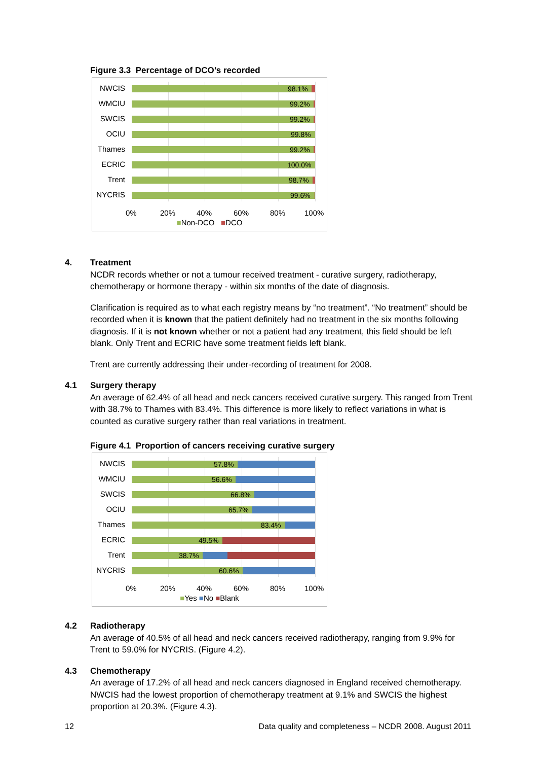Figure 3.3 Percentage of DCO’s recorded
NWCIS 98.1%
WMCIU 99.2%
SWCIS 99.2%
OCIU 99.8%
Thames 99.2%
ECRIC 100.0%
Trent 98.7%
NYCRIS 99.6%
0% 20% 40% 60% 80% 100%
■Non-DCO ■DCO
4. Treatment
NCDR records whether or not a tumour received treatment - curative surgery, radiotherapy, chemotherapy or hormone therapy - within six months of the date of diagnosis.
Clarification is required as to what each registry means by “no treatment”. “No treatment” should be recorded when it is known that the patient definitely had no treatment in the six months following diagnosis. If it is not known whether or not a patient had any treatment, this field should be left blank. Only Trent and ECRIC have some treatment fields left blank.
Trent are currently addressing their under-recording of treatment for 2008.
4.1 Surgery therapy
An average of 62.4% of all head and neck cancers received curative surgery. This ranged from Trent with 38.7% to Thames with 83.4%. This difference is more likely to reflect variations in what is counted as curative surgery rather than real variations in treatment.
Figure 4.1 Proportion of cancers receiving curative surgery
NWCIS 57.8%
WMCIU 56.6%
SWCIS 66.8%
OCIU 65.7%
Thames 83.4%
ECRIC 49.5%
Trent 38.7%
NYCRIS 60.6%
0% 20% 40% 60% 80% 100%
■Yes ■No ■Blank
4.2 Radiotherapy
An average of 40.5% of all head and neck cancers received radiotherapy, ranging from 9.9% for Trent to 59.0% for NYCRIS. (Figure 4.2).
4.3 Chemotherapy
An average of 17.2% of all head and neck cancers diagnosed in England received chemotherapy. NWCIS had the lowest proportion of chemotherapy treatment at 9.1% and SWCIS the highest proportion at 20.3%. (Figure 4.3).
12 Data quality and completeness – NCDR 2008. August 2011